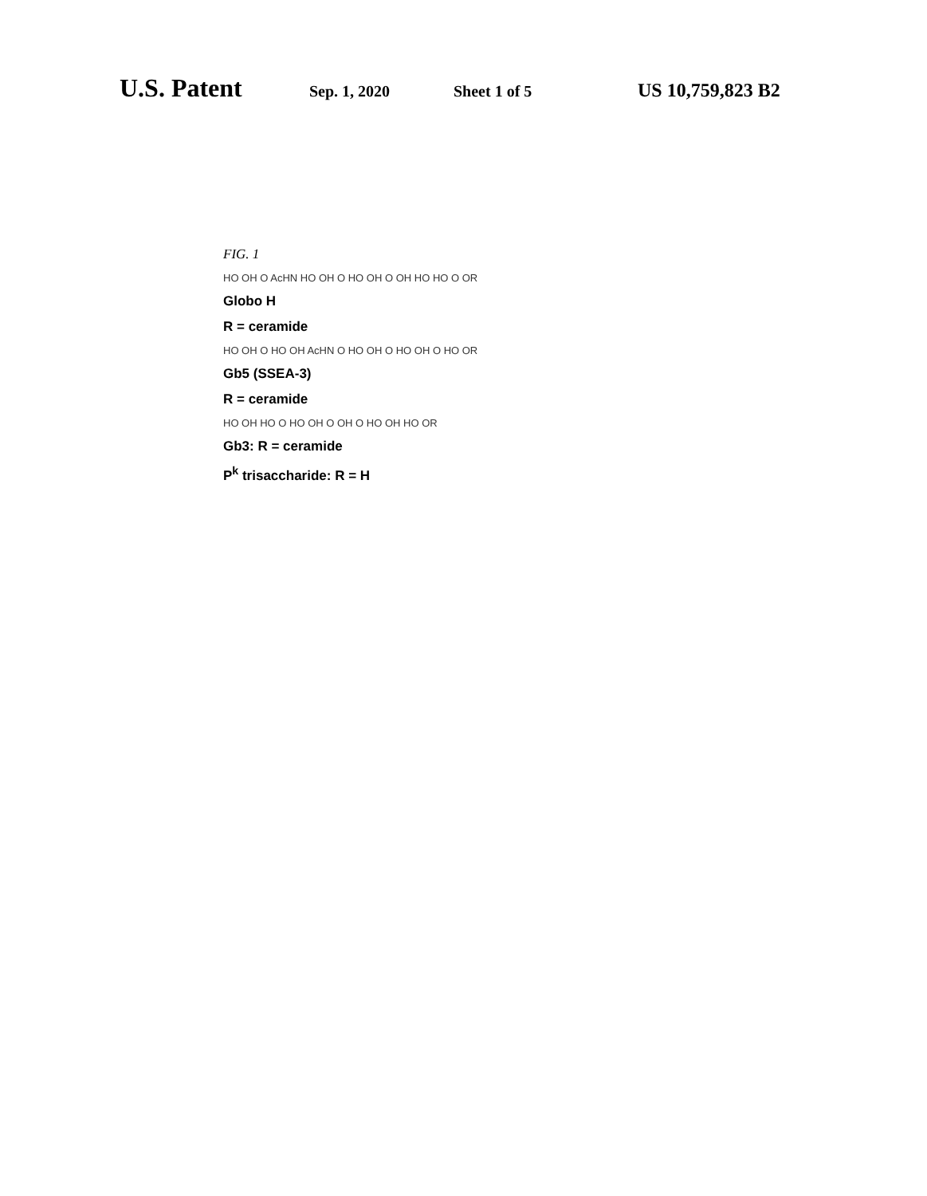U.S. Patent Sep. 1, 2020 Sheet 1 of 5 US 10,759,823 B2
FIG. 1
HO OH O AcHN HO OH O HO OH O OH HO HO O OR
Globo H
R = ceramide
HO OH O HO OH AcHN O HO OH O HO OH O HO OR
Gb5 (SSEA-3)
R = ceramide
HO OH HO O HO OH O OH O HO OH HO OR
Gb3: R = ceramide
P<sup>k</sup> trisaccharide: R = H